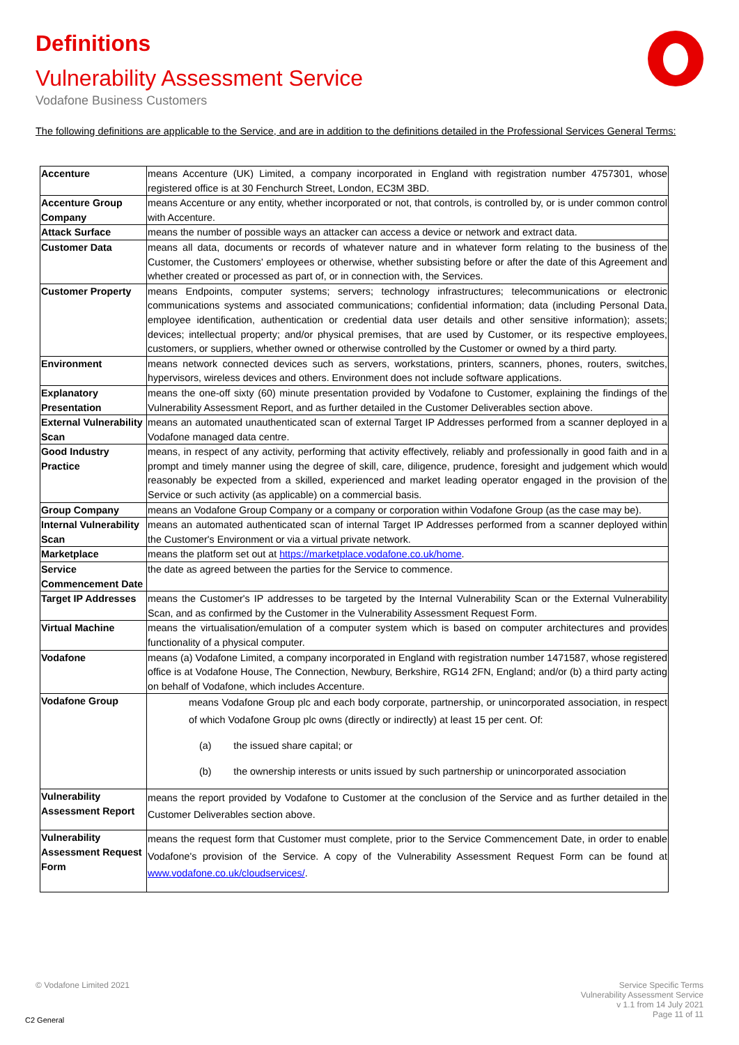Definitions
Vulnerability Assessment Service
Vodafone Business Customers
The following definitions are applicable to the Service, and are in addition to the definitions detailed in the Professional Services General Terms:
| Accenture | means Accenture (UK) Limited, a company incorporated in England with registration number 4757301, whose registered office is at 30 Fenchurch Street, London, EC3M 3BD. |
| Accenture Group Company | means Accenture or any entity, whether incorporated or not, that controls, is controlled by, or is under common control with Accenture. |
| Attack Surface | means the number of possible ways an attacker can access a device or network and extract data. |
| Customer Data | means all data, documents or records of whatever nature and in whatever form relating to the business of the Customer, the Customers' employees or otherwise, whether subsisting before or after the date of this Agreement and whether created or processed as part of, or in connection with, the Services. |
| Customer Property | means Endpoints, computer systems; servers; technology infrastructures; telecommunications or electronic communications systems and associated communications; confidential information; data (including Personal Data, employee identification, authentication or credential data user details and other sensitive information); assets; devices; intellectual property; and/or physical premises, that are used by Customer, or its respective employees, customers, or suppliers, whether owned or otherwise controlled by the Customer or owned by a third party. |
| Environment | means network connected devices such as servers, workstations, printers, scanners, phones, routers, switches, hypervisors, wireless devices and others. Environment does not include software applications. |
| Explanatory Presentation | means the one-off sixty (60) minute presentation provided by Vodafone to Customer, explaining the findings of the Vulnerability Assessment Report, and as further detailed in the Customer Deliverables section above. |
| External Vulnerability Scan | means an automated unauthenticated scan of external Target IP Addresses performed from a scanner deployed in a Vodafone managed data centre. |
| Good Industry Practice | means, in respect of any activity, performing that activity effectively, reliably and professionally in good faith and in a prompt and timely manner using the degree of skill, care, diligence, prudence, foresight and judgement which would reasonably be expected from a skilled, experienced and market leading operator engaged in the provision of the Service or such activity (as applicable) on a commercial basis. |
| Group Company | means an Vodafone Group Company or a company or corporation within Vodafone Group (as the case may be). |
| Internal Vulnerability Scan | means an automated authenticated scan of internal Target IP Addresses performed from a scanner deployed within the Customer's Environment or via a virtual private network. |
| Marketplace | means the platform set out at https://marketplace.vodafone.co.uk/home . |
| Service Commencement Date | the date as agreed between the parties for the Service to commence. |
| Target IP Addresses | means the Customer's IP addresses to be targeted by the Internal Vulnerability Scan or the External Vulnerability Scan, and as confirmed by the Customer in the Vulnerability Assessment Request Form. |
| Virtual Machine | means the virtualisation/emulation of a computer system which is based on computer architectures and provides functionality of a physical computer. |
| Vodafone | means (a) Vodafone Limited, a company incorporated in England with registration number 1471587, whose registered office is at Vodafone House, The Connection, Newbury, Berkshire, RG14 2FN, England; and/or (b) a third party acting on behalf of Vodafone, which includes Accenture. |
| Vodafone Group | means Vodafone Group plc and each body corporate, partnership, or unincorporated association, in respect of which Vodafone Group plc owns (directly or indirectly) at least 15 per cent. Of: (a) the issued share capital; or (b) the ownership interests or units issued by such partnership or unincorporated association |
| Vulnerability Assessment Report | means the report provided by Vodafone to Customer at the conclusion of the Service and as further detailed in the Customer Deliverables section above. |
| Vulnerability Assessment Request Form | means the request form that Customer must complete, prior to the Service Commencement Date, in order to enable Vodafone's provision of the Service. A copy of the Vulnerability Assessment Request Form can be found at www.vodafone.co.uk/cloudservices/ . |
© Vodafone Limited 2021
Service Specific Terms
Vulnerability Assessment Service
v 1.1 from 14 July 2021
Page 11 of 11
C2 General